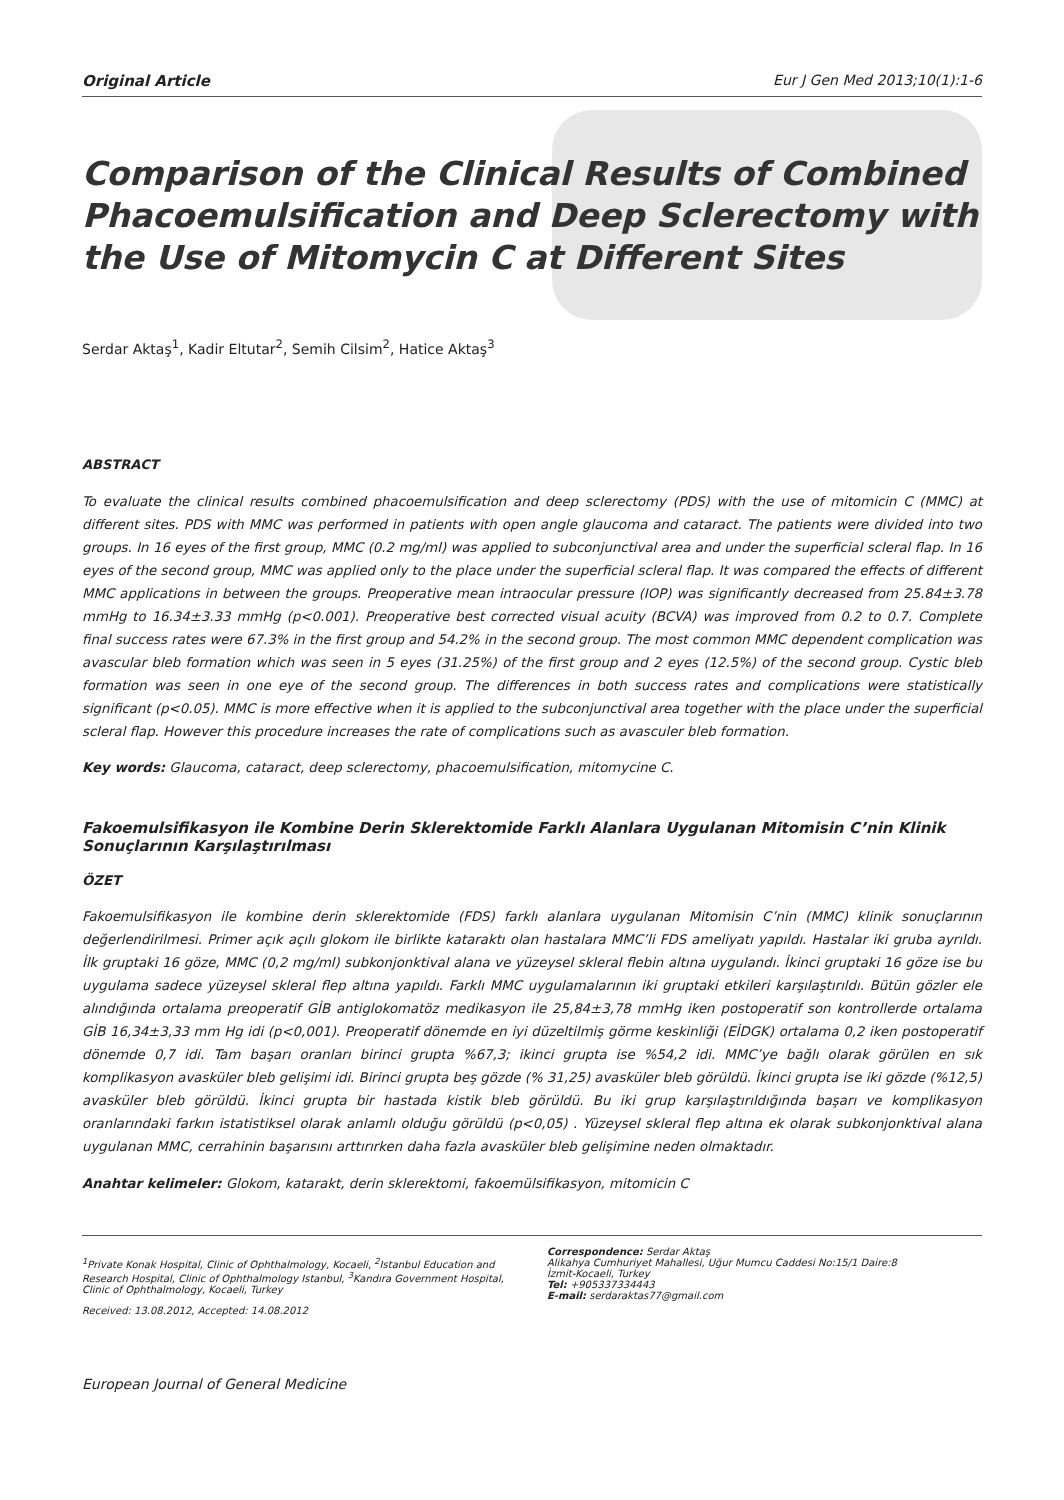Original Article Eur J Gen Med 2013;10(1):1-6
Comparison of the Clinical Results of Combined Phacoemulsification and Deep Sclerectomy with the Use of Mitomycin C at Different Sites
Serdar Aktaş<sup>1</sup>, Kadir Eltutar<sup>2</sup>, Semih Cilsim<sup>2</sup>, Hatice Aktaş<sup>3</sup>
ABSTRACT
To evaluate the clinical results combined phacoemulsification and deep sclerectomy (PDS) with the use of mitomicin C (MMC) at different sites. PDS with MMC was performed in patients with open angle glaucoma and cataract. The patients were divided into two groups. In 16 eyes of the first group, MMC (0.2 mg/ml) was applied to subconjunctival area and under the superficial scleral flap. In 16 eyes of the second group, MMC was applied only to the place under the superficial scleral flap. It was compared the effects of different MMC applications in between the groups. Preoperative mean intraocular pressure (IOP) was significantly decreased from 25.84±3.78 mmHg to 16.34±3.33 mmHg (p<0.001). Preoperative best corrected visual acuity (BCVA) was improved from 0.2 to 0.7. Complete final success rates were 67.3% in the first group and 54.2% in the second group. The most common MMC dependent complication was avascular bleb formation which was seen in 5 eyes (31.25%) of the first group and 2 eyes (12.5%) of the second group. Cystic bleb formation was seen in one eye of the second group. The differences in both success rates and complications were statistically significant (p<0.05). MMC is more effective when it is applied to the subconjunctival area together with the place under the superficial scleral flap. However this procedure increases the rate of complications such as avasculer bleb formation.
Key words: Glaucoma, cataract, deep sclerectomy, phacoemulsification, mitomycine C.
Fakoemulsifikasyon ile Kombine Derin Sklerektomide Farklı Alanlara Uygulanan Mitomisin C’nin Klinik Sonuçlarının Karşılaştırılması
ÖZET
Fakoemulsifikasyon ile kombine derin sklerektomide (FDS) farklı alanlara uygulanan Mitomisin C’nin (MMC) klinik sonuçlarının değerlendirilmesi. Primer açık açılı glokom ile birlikte kataraktı olan hastalara MMC’li FDS ameliyatı yapıldı. Hastalar iki gruba ayrıldı. İlk gruptaki 16 göze, MMC (0,2 mg/ml) subkonjonktival alana ve yüzeysel skleral flebin altına uygulandı. İkinci gruptaki 16 göze ise bu uygulama sadece yüzeysel skleral flep altına yapıldı. Farklı MMC uygulamalarının iki gruptaki etkileri karşılaştırıldı. Bütün gözler ele alındığında ortalama preoperatif GİB antiglokomatöz medikasyon ile 25,84±3,78 mmHg iken postoperatif son kontrollerde ortalama GİB 16,34±3,33 mm Hg idi (p<0,001). Preoperatif dönemde en iyi düzeltilmiş görme keskinliği (EİDGK) ortalama 0,2 iken postoperatif dönemde 0,7 idi. Tam başarı oranları birinci grupta %67,3; ikinci grupta ise %54,2 idi. MMC’ye bağlı olarak görülen en sık komplikasyon avasküler bleb gelişimi idi. Birinci grupta beş gözde (% 31,25) avasküler bleb görüldü. İkinci grupta ise iki gözde (%12,5) avasküler bleb görüldü. İkinci grupta bir hastada kistik bleb görüldü. Bu iki grup karşılaştırıldığında başarı ve komplikasyon oranlarındaki farkın istatistiksel olarak anlamlı olduğu görüldü (p<0,05) . Yüzeysel skleral flep altına ek olarak subkonjonktival alana uygulanan MMC, cerrahinin başarısını arttırırken daha fazla avasküler bleb gelişimine neden olmaktadır.
Anahtar kelimeler: Glokom, katarakt, derin sklerektomi, fakoemülsifikasyon, mitomicin C
<sup>1</sup> Private Konak Hospital, Clinic of Ophthalmology, Kocaeli, <sup>2</sup>Istanbul Education and Research Hospital, Clinic of Ophthalmology Istanbul, <sup>3</sup>Kandıra Government Hospital, Clinic of Ophthalmology, Kocaeli, Turkey
Received: 13.08.2012, Accepted: 14.08.2012
Correspondence: Serdar Aktaş
Alikahya Cumhuriyet Mahallesi, Uğur Mumcu Caddesi No:15/1 Daire:8
İzmit-Kocaeli, Turkey
Tel: +905337334443
E-mail: serdaraktas77@gmail.com
European Journal of General Medicine